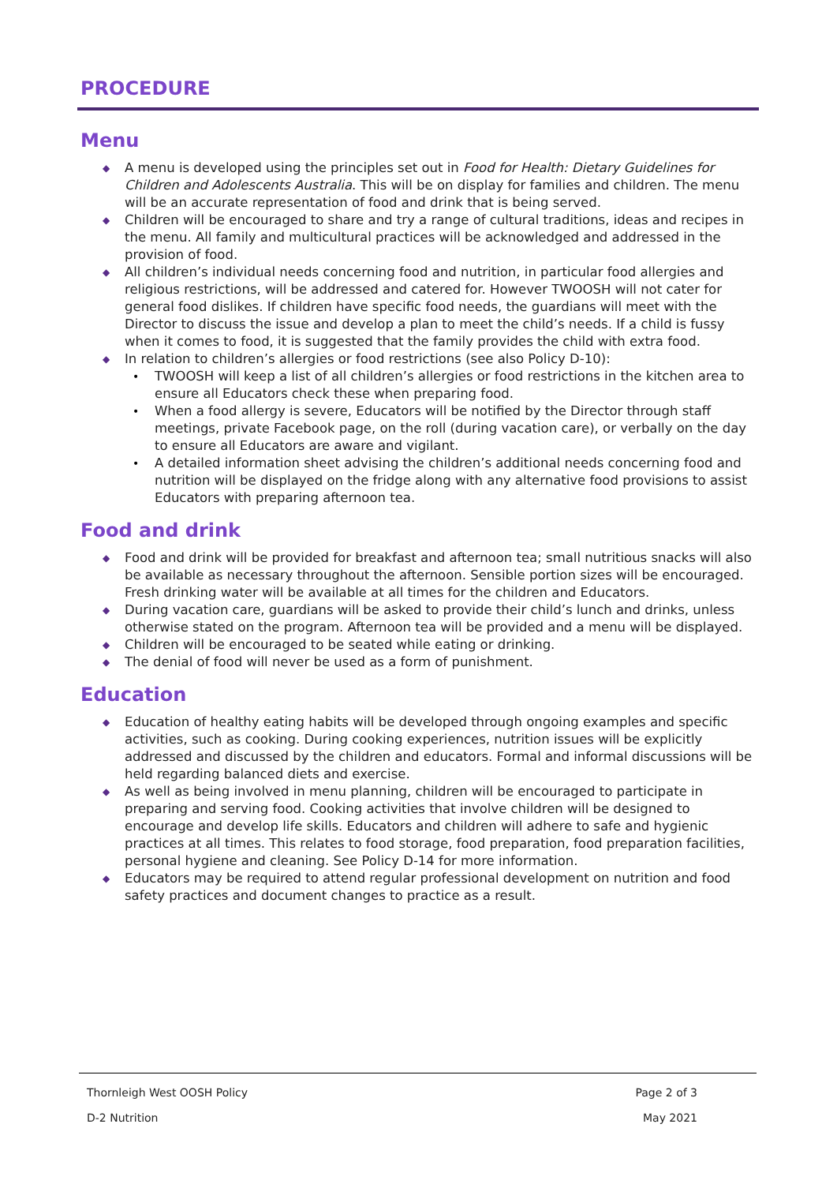PROCEDURE
Menu
◆ A menu is developed using the principles set out in Food for Health: Dietary Guidelines for Children and Adolescents Australia. This will be on display for families and children. The menu will be an accurate representation of food and drink that is being served.
◆ Children will be encouraged to share and try a range of cultural traditions, ideas and recipes in the menu. All family and multicultural practices will be acknowledged and addressed in the provision of food.
◆ All children’s individual needs concerning food and nutrition, in particular food allergies and religious restrictions, will be addressed and catered for. However TWOOSH will not cater for general food dislikes. If children have specific food needs, the guardians will meet with the Director to discuss the issue and develop a plan to meet the child’s needs. If a child is fussy when it comes to food, it is suggested that the family provides the child with extra food.
◆ In relation to children’s allergies or food restrictions (see also Policy D-10):
• TWOOSH will keep a list of all children’s allergies or food restrictions in the kitchen area to ensure all Educators check these when preparing food.
• When a food allergy is severe, Educators will be notified by the Director through staff meetings, private Facebook page, on the roll (during vacation care), or verbally on the day to ensure all Educators are aware and vigilant.
• A detailed information sheet advising the children’s additional needs concerning food and nutrition will be displayed on the fridge along with any alternative food provisions to assist Educators with preparing afternoon tea.
Food and drink
◆ Food and drink will be provided for breakfast and afternoon tea; small nutritious snacks will also be available as necessary throughout the afternoon. Sensible portion sizes will be encouraged. Fresh drinking water will be available at all times for the children and Educators.
◆ During vacation care, guardians will be asked to provide their child’s lunch and drinks, unless otherwise stated on the program. Afternoon tea will be provided and a menu will be displayed.
◆ Children will be encouraged to be seated while eating or drinking.
◆ The denial of food will never be used as a form of punishment.
Education
◆ Education of healthy eating habits will be developed through ongoing examples and specific activities, such as cooking. During cooking experiences, nutrition issues will be explicitly addressed and discussed by the children and educators. Formal and informal discussions will be held regarding balanced diets and exercise.
◆ As well as being involved in menu planning, children will be encouraged to participate in preparing and serving food. Cooking activities that involve children will be designed to encourage and develop life skills. Educators and children will adhere to safe and hygienic practices at all times. This relates to food storage, food preparation, food preparation facilities, personal hygiene and cleaning. See Policy D-14 for more information.
◆ Educators may be required to attend regular professional development on nutrition and food safety practices and document changes to practice as a result.
Thornleigh West OOSH Policy Page 2 of 3
D-2 Nutrition May 2021